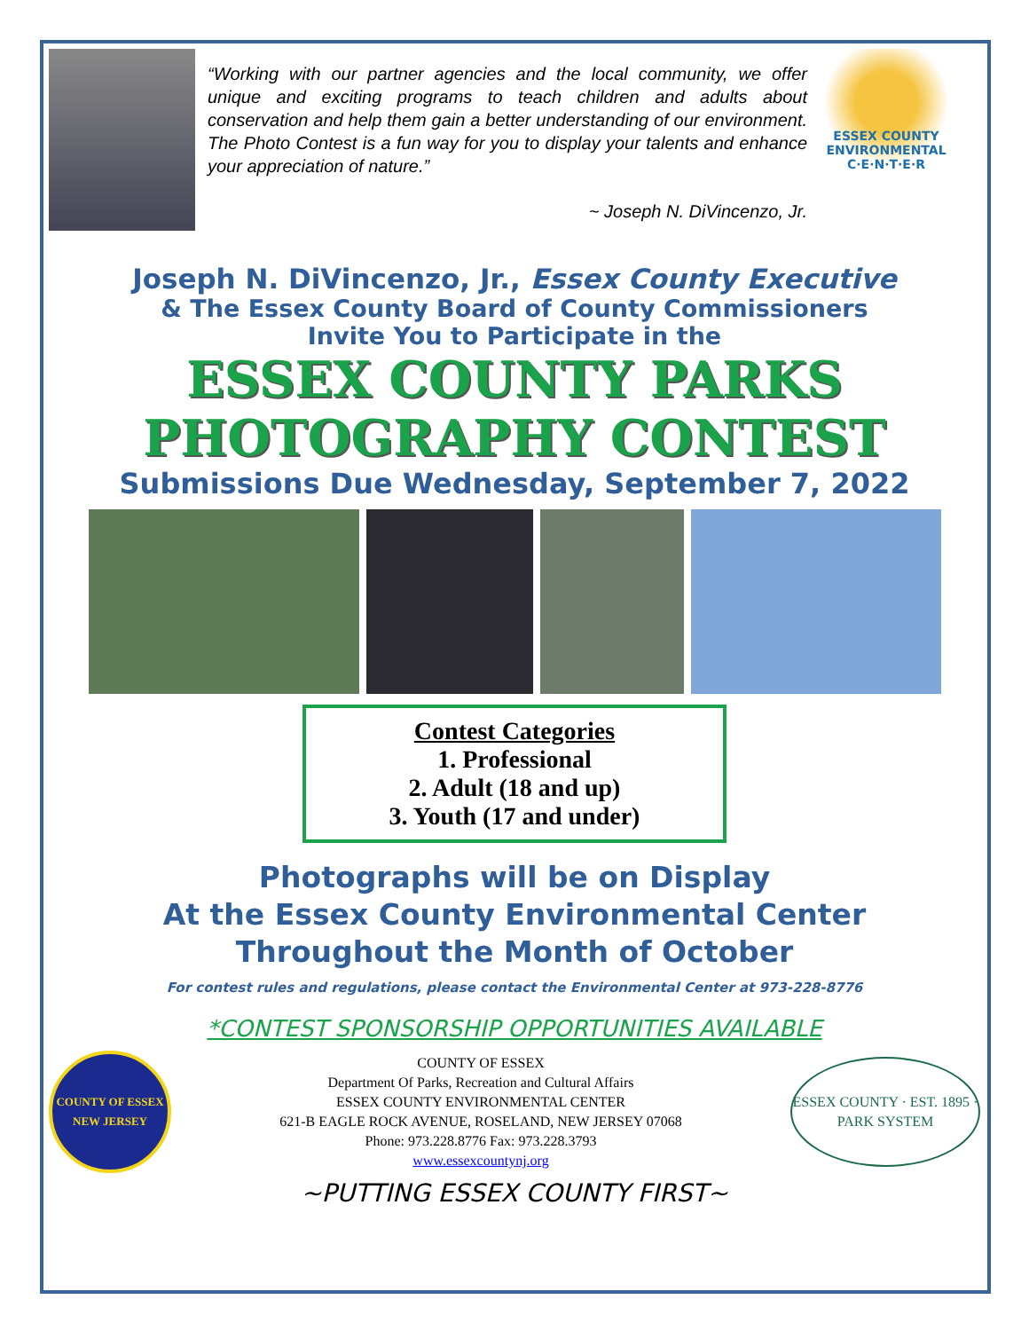“Working with our partner agencies and the local community, we offer unique and exciting programs to teach children and adults about conservation and help them gain a better understanding of our environment. The Photo Contest is a fun way for you to display your talents and enhance your appreciation of nature.”
~ Joseph N. DiVincenzo, Jr.
ESSEX COUNTY
ENVIRONMENTAL
C·E·N·T·E·R
Joseph N. DiVincenzo, Jr., Essex County Executive
& The Essex County Board of County Commissioners
Invite You to Participate in the
ESSEX COUNTY PARKS
PHOTOGRAPHY CONTEST
Submissions Due Wednesday, September 7, 2022
Contest Categories
1. Professional
2. Adult (18 and up)
3. Youth (17 and under)
Photographs will be on Display
At the Essex County Environmental Center
Throughout the Month of October
For contest rules and regulations, please contact the Environmental Center at 973-228-8776
*CONTEST SPONSORSHIP OPPORTUNITIES AVAILABLE
COUNTY OF ESSEX
NEW JERSEY
COUNTY OF ESSEX
Department Of Parks, Recreation and Cultural Affairs
ESSEX COUNTY ENVIRONMENTAL CENTER
621-B EAGLE ROCK AVENUE, ROSELAND, NEW JERSEY 07068
Phone: 973.228.8776 Fax: 973.228.3793
www.essexcountynj.org
ESSEX COUNTY · EST. 1895 · PARK SYSTEM
~PUTTING ESSEX COUNTY FIRST~